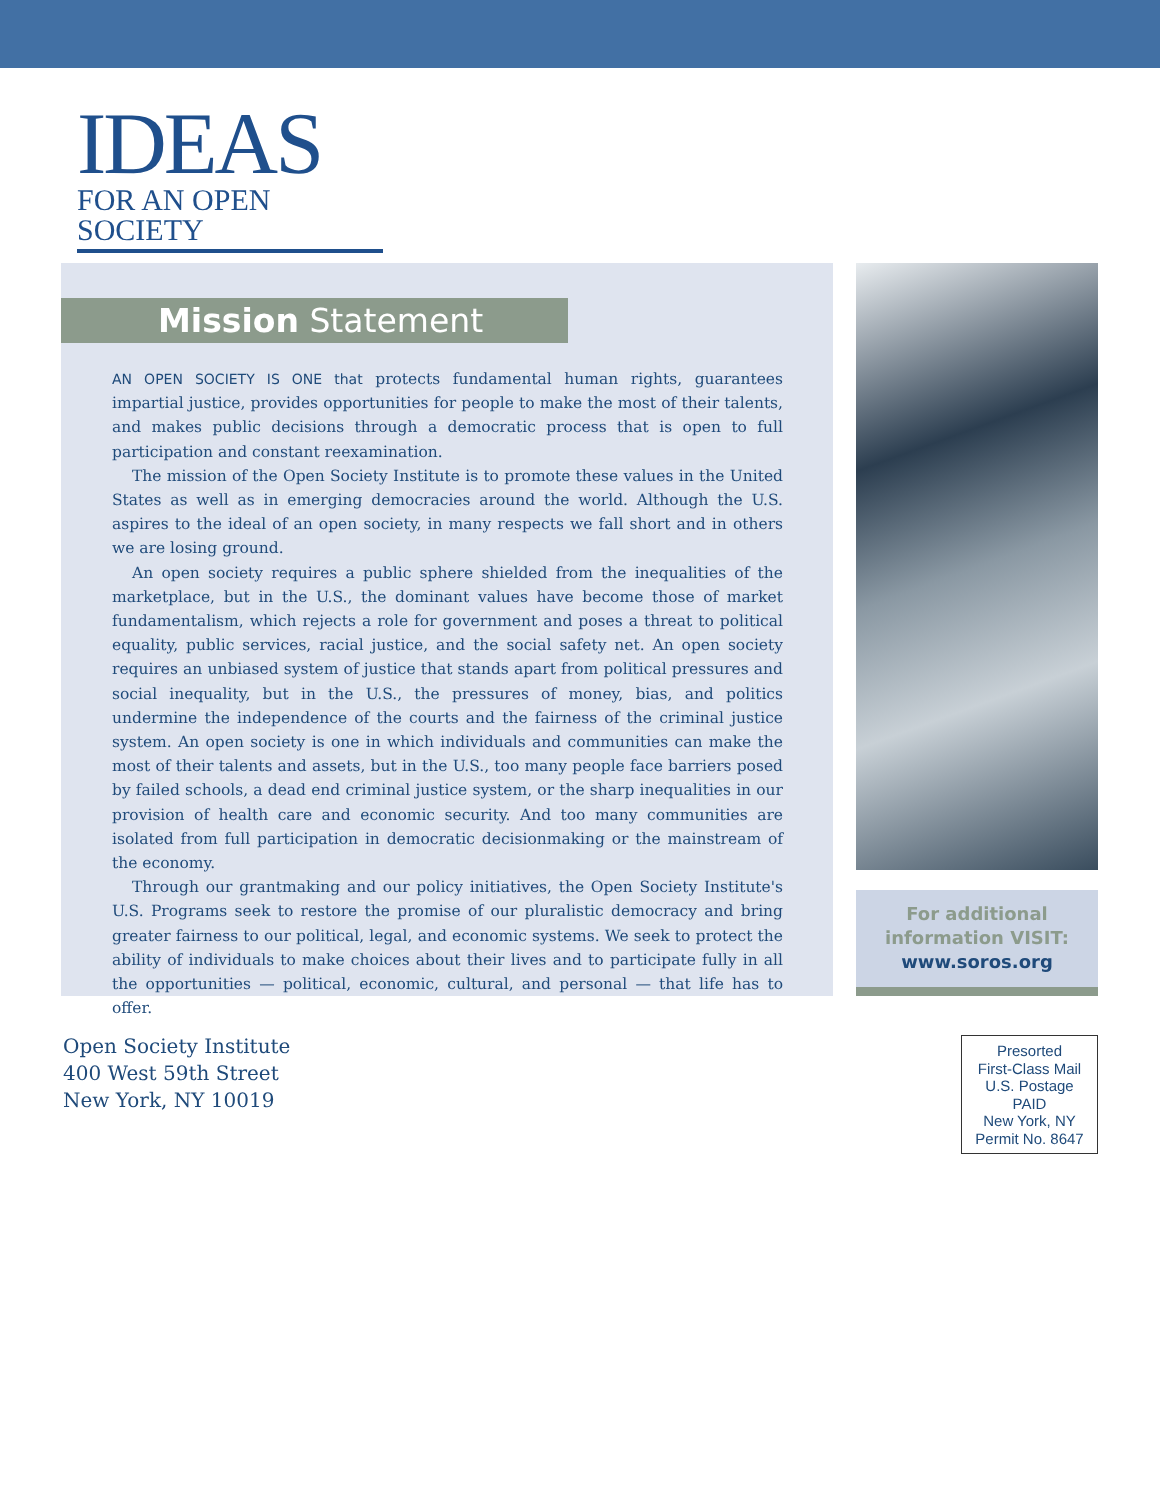IDEAS
FOR AN OPEN SOCIETY
Mission Statement
AN OPEN SOCIETY IS ONE that protects fundamental human rights, guarantees impartial justice, provides opportunities for people to make the most of their talents, and makes public decisions through a democratic process that is open to full participation and constant reexamination.
The mission of the Open Society Institute is to promote these values in the United States as well as in emerging democracies around the world. Although the U.S. aspires to the ideal of an open society, in many respects we fall short and in others we are losing ground.
An open society requires a public sphere shielded from the inequalities of the marketplace, but in the U.S., the dominant values have become those of market fundamentalism, which rejects a role for government and poses a threat to political equality, public services, racial justice, and the social safety net. An open society requires an unbiased system of justice that stands apart from political pressures and social inequality, but in the U.S., the pressures of money, bias, and politics undermine the independence of the courts and the fairness of the criminal justice system. An open society is one in which individuals and communities can make the most of their talents and assets, but in the U.S., too many people face barriers posed by failed schools, a dead end criminal justice system, or the sharp inequalities in our provision of health care and economic security. And too many communities are isolated from full participation in democratic decisionmaking or the mainstream of the economy.
Through our grantmaking and our policy initiatives, the Open Society Institute's U.S. Programs seek to restore the promise of our pluralistic democracy and bring greater fairness to our political, legal, and economic systems. We seek to protect the ability of individuals to make choices about their lives and to participate fully in all the opportunities — political, economic, cultural, and personal — that life has to offer.
For additional
information VISIT:
www.soros.org
Open Society Institute
400 West 59th Street
New York, NY 10019
Presorted
First-Class Mail
U.S. Postage
PAID
New York, NY
Permit No. 8647